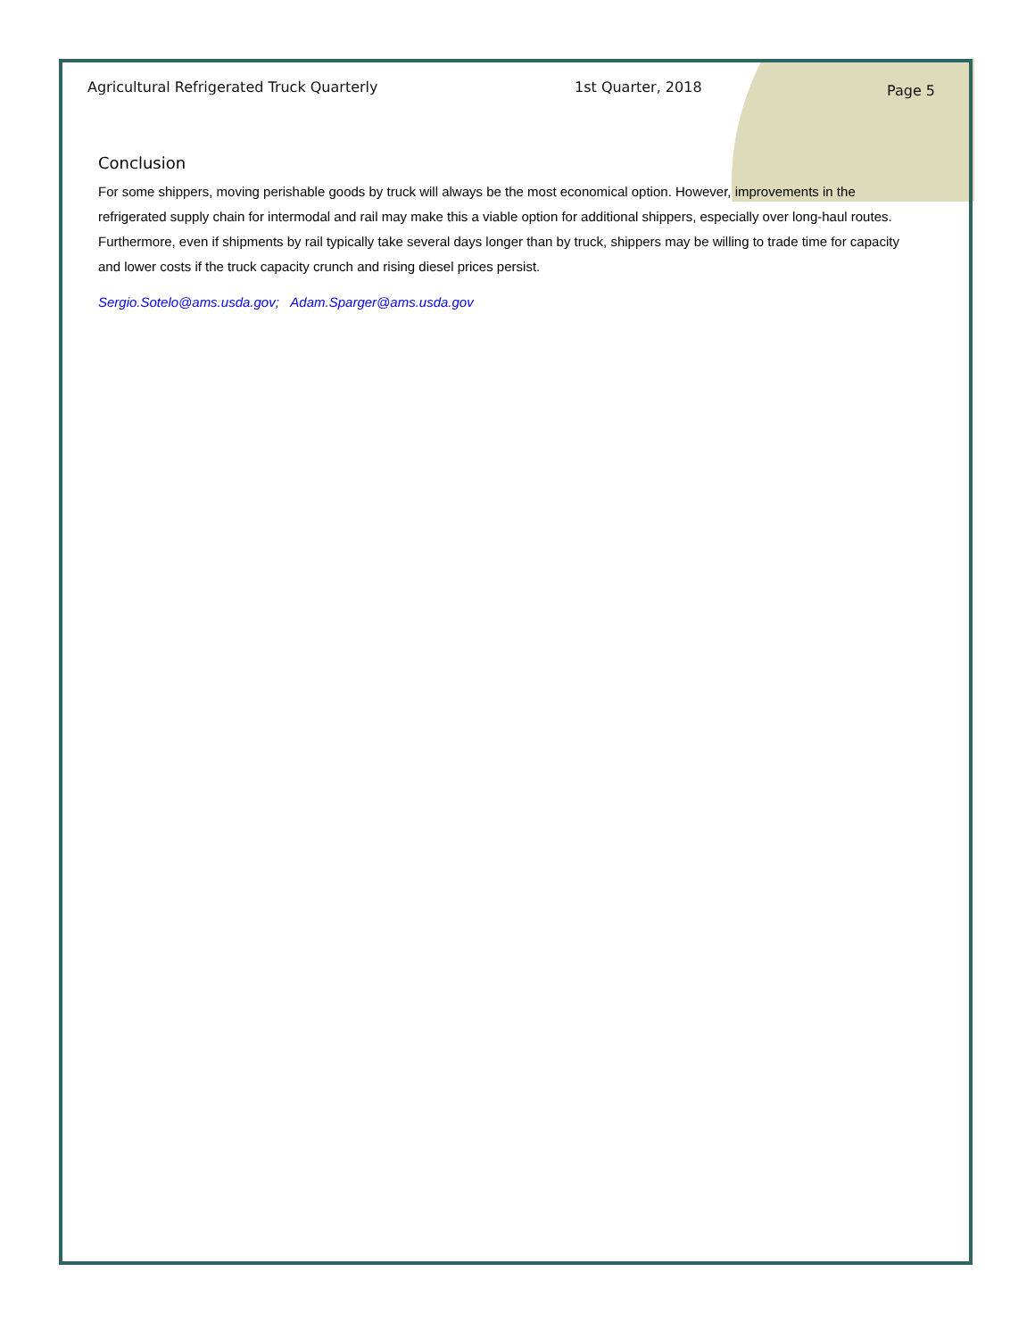Agricultural Refrigerated Truck Quarterly 1st Quarter, 2018 Page 5
Conclusion
For some shippers, moving perishable goods by truck will always be the most economical option. However, improvements in the refrigerated supply chain for intermodal and rail may make this a viable option for additional shippers, especially over long-haul routes. Furthermore, even if shipments by rail typically take several days longer than by truck, shippers may be willing to trade time for capacity and lower costs if the truck capacity crunch and rising diesel prices persist.
Sergio.Sotelo@ams.usda.gov; Adam.Sparger@ams.usda.gov